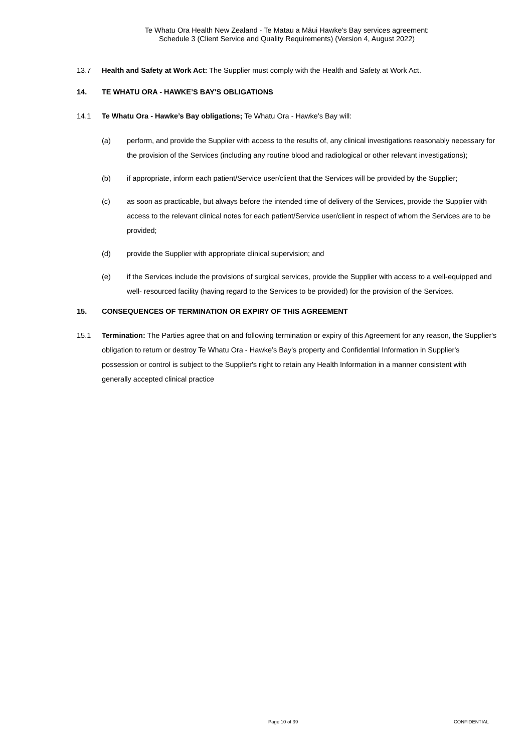Te Whatu Ora Health New Zealand - Te Matau a Māui Hawke's Bay services agreement:
Schedule 3 (Client Service and Quality Requirements) (Version 4, August 2022)
13.7 Health and Safety at Work Act: The Supplier must comply with the Health and Safety at Work Act.
14. TE WHATU ORA - HAWKE’S BAY'S OBLIGATIONS
14.1 Te Whatu Ora - Hawke’s Bay obligations; Te Whatu Ora - Hawke’s Bay will:
(a) perform, and provide the Supplier with access to the results of, any clinical investigations reasonably necessary for the provision of the Services (including any routine blood and radiological or other relevant investigations);
(b) if appropriate, inform each patient/Service user/client that the Services will be provided by the Supplier;
(c) as soon as practicable, but always before the intended time of delivery of the Services, provide the Supplier with access to the relevant clinical notes for each patient/Service user/client in respect of whom the Services are to be provided;
(d) provide the Supplier with appropriate clinical supervision; and
(e) if the Services include the provisions of surgical services, provide the Supplier with access to a well-equipped and well- resourced facility (having regard to the Services to be provided) for the provision of the Services.
15. CONSEQUENCES OF TERMINATION OR EXPIRY OF THIS AGREEMENT
15.1 Termination: The Parties agree that on and following termination or expiry of this Agreement for any reason, the Supplier's obligation to return or destroy Te Whatu Ora - Hawke’s Bay's property and Confidential Information in Supplier's possession or control is subject to the Supplier's right to retain any Health Information in a manner consistent with generally accepted clinical practice
Page 10 of 39 CONFIDENTIAL